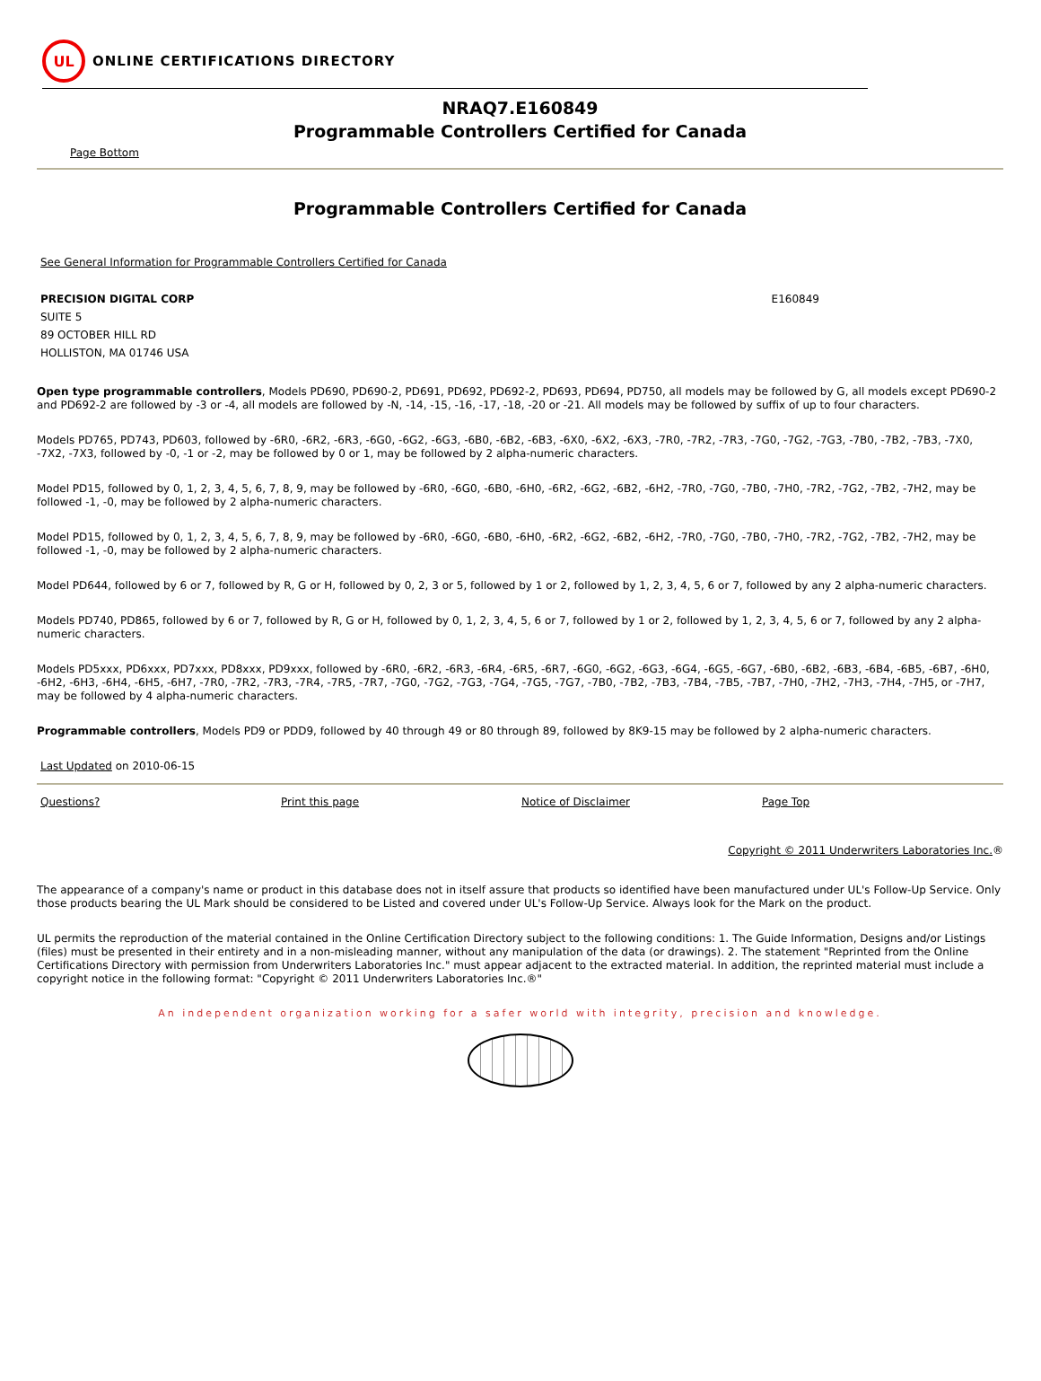UL
ONLINE CERTIFICATIONS DIRECTORY
NRAQ7.E160849
Programmable Controllers Certified for Canada
Page Bottom
Programmable Controllers Certified for Canada
See General Information for Programmable Controllers Certified for Canada
PRECISION DIGITAL CORP
SUITE 5
89 OCTOBER HILL RD
HOLLISTON, MA 01746 USA
E160849
Open type programmable controllers, Models PD690, PD690-2, PD691, PD692, PD692-2, PD693, PD694, PD750, all models may be followed by G, all models except PD690-2 and PD692-2 are followed by -3 or -4, all models are followed by -N, -14, -15, -16, -17, -18, -20 or -21. All models may be followed by suffix of up to four characters.
Models PD765, PD743, PD603, followed by -6R0, -6R2, -6R3, -6G0, -6G2, -6G3, -6B0, -6B2, -6B3, -6X0, -6X2, -6X3, -7R0, -7R2, -7R3, -7G0, -7G2, -7G3, -7B0, -7B2, -7B3, -7X0, -7X2, -7X3, followed by -0, -1 or -2, may be followed by 0 or 1, may be followed by 2 alpha-numeric characters.
Model PD15, followed by 0, 1, 2, 3, 4, 5, 6, 7, 8, 9, may be followed by -6R0, -6G0, -6B0, -6H0, -6R2, -6G2, -6B2, -6H2, -7R0, -7G0, -7B0, -7H0, -7R2, -7G2, -7B2, -7H2, may be followed -1, -0, may be followed by 2 alpha-numeric characters.
Model PD15, followed by 0, 1, 2, 3, 4, 5, 6, 7, 8, 9, may be followed by -6R0, -6G0, -6B0, -6H0, -6R2, -6G2, -6B2, -6H2, -7R0, -7G0, -7B0, -7H0, -7R2, -7G2, -7B2, -7H2, may be followed -1, -0, may be followed by 2 alpha-numeric characters.
Model PD644, followed by 6 or 7, followed by R, G or H, followed by 0, 2, 3 or 5, followed by 1 or 2, followed by 1, 2, 3, 4, 5, 6 or 7, followed by any 2 alpha-numeric characters.
Models PD740, PD865, followed by 6 or 7, followed by R, G or H, followed by 0, 1, 2, 3, 4, 5, 6 or 7, followed by 1 or 2, followed by 1, 2, 3, 4, 5, 6 or 7, followed by any 2 alpha-numeric characters.
Models PD5xxx, PD6xxx, PD7xxx, PD8xxx, PD9xxx, followed by -6R0, -6R2, -6R3, -6R4, -6R5, -6R7, -6G0, -6G2, -6G3, -6G4, -6G5, -6G7, -6B0, -6B2, -6B3, -6B4, -6B5, -6B7, -6H0, -6H2, -6H3, -6H4, -6H5, -6H7, -7R0, -7R2, -7R3, -7R4, -7R5, -7R7, -7G0, -7G2, -7G3, -7G4, -7G5, -7G7, -7B0, -7B2, -7B3, -7B4, -7B5, -7B7, -7H0, -7H2, -7H3, -7H4, -7H5, or -7H7, may be followed by 4 alpha-numeric characters.
Programmable controllers, Models PD9 or PDD9, followed by 40 through 49 or 80 through 89, followed by 8K9-15 may be followed by 2 alpha-numeric characters.
Last Updated on 2010-06-15
Questions? Print this page Notice of Disclaimer Page Top
Copyright © 2011 Underwriters Laboratories Inc.®
The appearance of a company's name or product in this database does not in itself assure that products so identified have been manufactured under UL's Follow-Up Service. Only those products bearing the UL Mark should be considered to be Listed and covered under UL's Follow-Up Service. Always look for the Mark on the product.
UL permits the reproduction of the material contained in the Online Certification Directory subject to the following conditions: 1. The Guide Information, Designs and/or Listings (files) must be presented in their entirety and in a non-misleading manner, without any manipulation of the data (or drawings). 2. The statement "Reprinted from the Online Certifications Directory with permission from Underwriters Laboratories Inc." must appear adjacent to the extracted material. In addition, the reprinted material must include a copyright notice in the following format: "Copyright © 2011 Underwriters Laboratories Inc.®"
An independent organization working for a safer world with integrity, precision and knowledge.